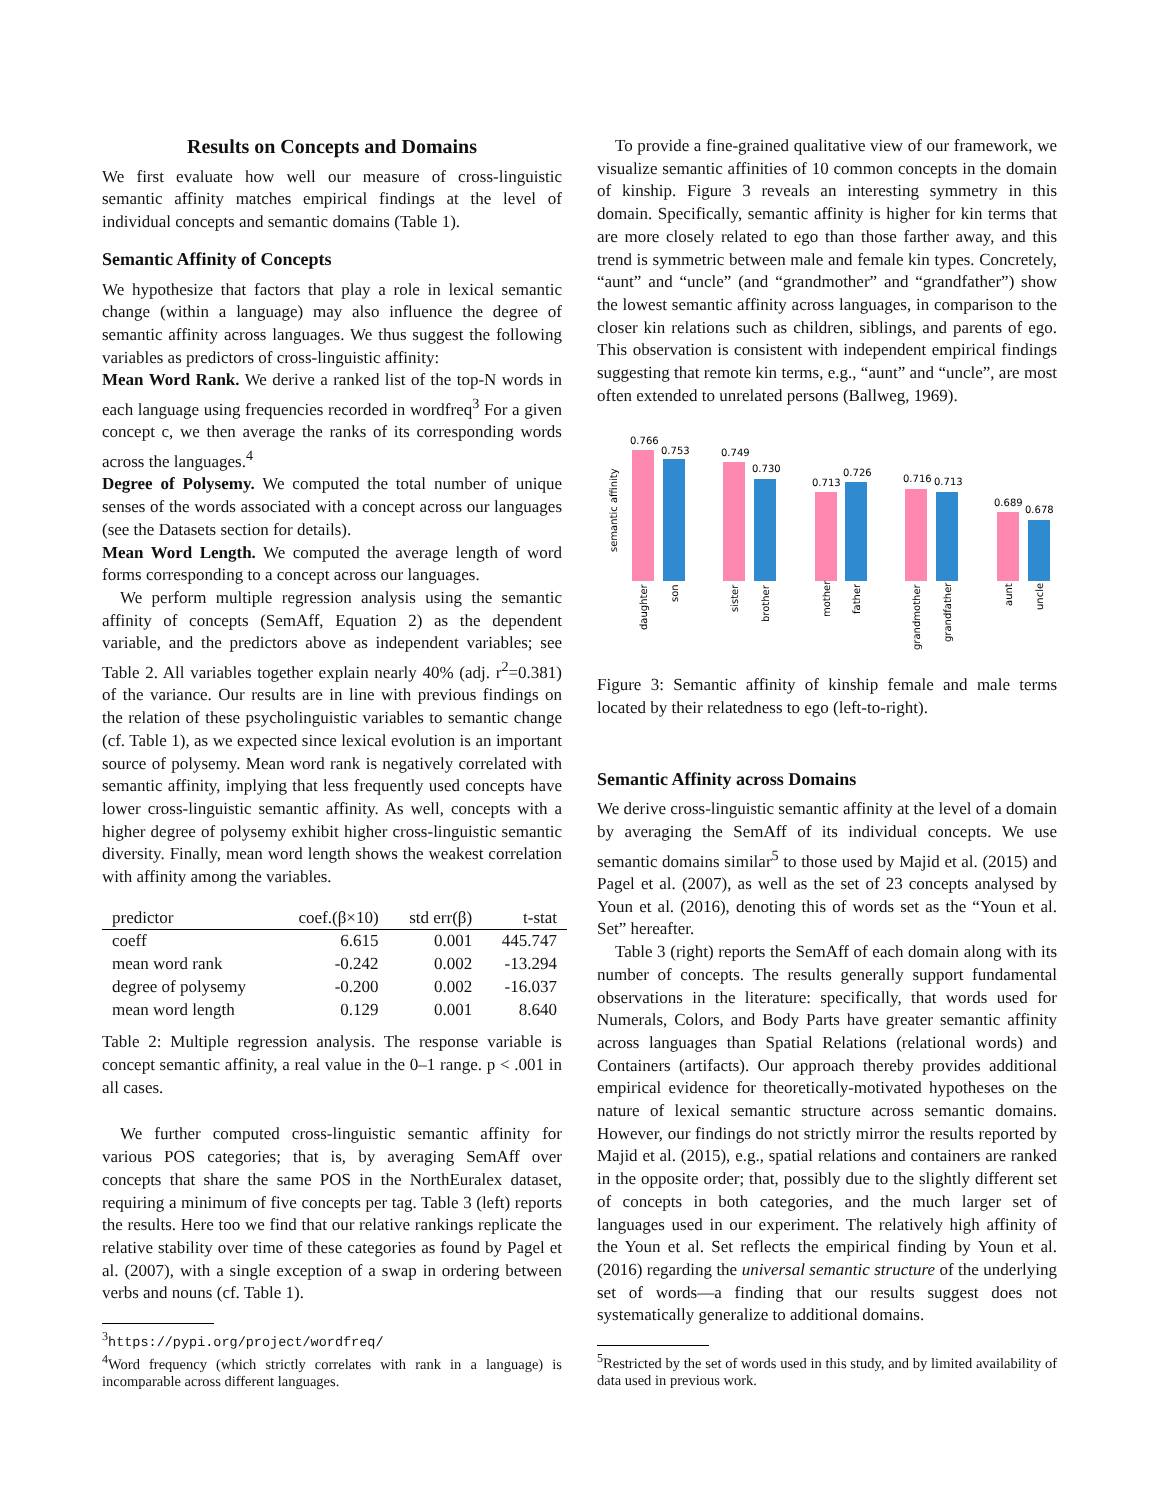Results on Concepts and Domains
We first evaluate how well our measure of cross-linguistic semantic affinity matches empirical findings at the level of individual concepts and semantic domains (Table 1).
Semantic Affinity of Concepts
We hypothesize that factors that play a role in lexical semantic change (within a language) may also influence the degree of semantic affinity across languages. We thus suggest the following variables as predictors of cross-linguistic affinity:
Mean Word Rank. We derive a ranked list of the top-N words in each language using frequencies recorded in wordfreq<sup>3</sup> For a given concept c, we then average the ranks of its corresponding words across the languages.<sup>4</sup>
Degree of Polysemy. We computed the total number of unique senses of the words associated with a concept across our languages (see the Datasets section for details).
Mean Word Length. We computed the average length of word forms corresponding to a concept across our languages.
We perform multiple regression analysis using the semantic affinity of concepts (SemAff, Equation 2) as the dependent variable, and the predictors above as independent variables; see Table 2. All variables together explain nearly 40% (adj. r<sup>2</sup>=0.381) of the variance. Our results are in line with previous findings on the relation of these psycholinguistic variables to semantic change (cf. Table 1), as we expected since lexical evolution is an important source of polysemy. Mean word rank is negatively correlated with semantic affinity, implying that less frequently used concepts have lower cross-linguistic semantic affinity. As well, concepts with a higher degree of polysemy exhibit higher cross-linguistic semantic diversity. Finally, mean word length shows the weakest correlation with affinity among the variables.
| predictor | coef.(β×10) | std err(β) | t-stat |
| --- | --- | --- | --- |
| coeff | 6.615 | 0.001 | 445.747 |
| mean word rank | -0.242 | 0.002 | -13.294 |
| degree of polysemy | -0.200 | 0.002 | -16.037 |
| mean word length | 0.129 | 0.001 | 8.640 |
Table 2: Multiple regression analysis. The response variable is concept semantic affinity, a real value in the 0–1 range. p < .001 in all cases.
We further computed cross-linguistic semantic affinity for various POS categories; that is, by averaging SemAff over concepts that share the same POS in the NorthEuralex dataset, requiring a minimum of five concepts per tag. Table 3 (left) reports the results. Here too we find that our relative rankings replicate the relative stability over time of these categories as found by Pagel et al. (2007), with a single exception of a swap in ordering between verbs and nouns (cf. Table 1).
<sup>3</sup> https://pypi.org/project/wordfreq/
<sup>4</sup> Word frequency (which strictly correlates with rank in a language) is incomparable across different languages.
To provide a fine-grained qualitative view of our framework, we visualize semantic affinities of 10 common concepts in the domain of kinship. Figure 3 reveals an interesting symmetry in this domain. Specifically, semantic affinity is higher for kin terms that are more closely related to ego than those farther away, and this trend is symmetric between male and female kin types. Concretely, “aunt” and “uncle” (and “grandmother” and “grandfather”) show the lowest semantic affinity across languages, in comparison to the closer kin relations such as children, siblings, and parents of ego. This observation is consistent with independent empirical findings suggesting that remote kin terms, e.g., “aunt” and “uncle”, are most often extended to unrelated persons (Ballweg, 1969).
semantic affinity
0.766
0.753
0.749
0.730
0.713
0.726
0.716
0.713
0.689
0.678
daughter
son
sister
brother
mother
father
grandmother
grandfather
aunt
uncle
Figure 3: Semantic affinity of kinship female and male terms located by their relatedness to ego (left-to-right).
Semantic Affinity across Domains
We derive cross-linguistic semantic affinity at the level of a domain by averaging the SemAff of its individual concepts. We use semantic domains similar<sup>5</sup> to those used by Majid et al. (2015) and Pagel et al. (2007), as well as the set of 23 concepts analysed by Youn et al. (2016), denoting this of words set as the “Youn et al. Set” hereafter.
Table 3 (right) reports the SemAff of each domain along with its number of concepts. The results generally support fundamental observations in the literature: specifically, that words used for Numerals, Colors, and Body Parts have greater semantic affinity across languages than Spatial Relations (relational words) and Containers (artifacts). Our approach thereby provides additional empirical evidence for theoretically-motivated hypotheses on the nature of lexical semantic structure across semantic domains. However, our findings do not strictly mirror the results reported by Majid et al. (2015), e.g., spatial relations and containers are ranked in the opposite order; that, possibly due to the slightly different set of concepts in both categories, and the much larger set of languages used in our experiment. The relatively high affinity of the Youn et al. Set reflects the empirical finding by Youn et al. (2016) regarding the universal semantic structure of the underlying set of words—a finding that our results suggest does not systematically generalize to additional domains.
<sup>5</sup> Restricted by the set of words used in this study, and by limited availability of data used in previous work.